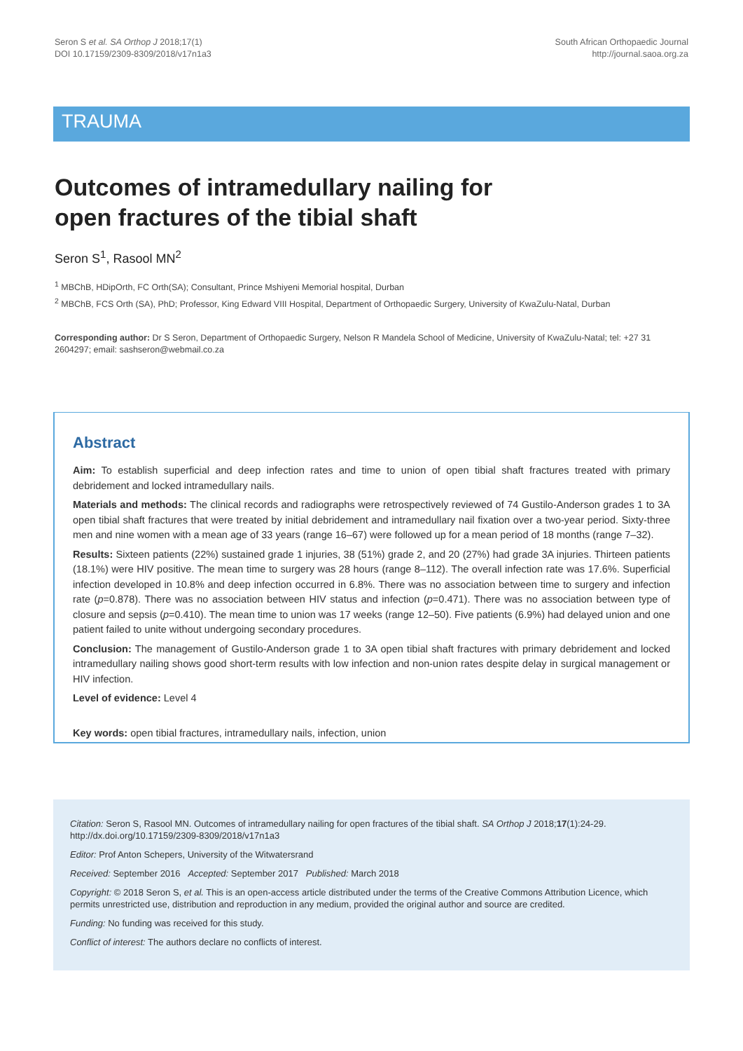Seron S et al. SA Orthop J 2018;17(1)
DOI 10.17159/2309-8309/2018/v17n1a3
South African Orthopaedic Journal
http://journal.saoa.org.za
TRAUMA
Outcomes of intramedullary nailing for
open fractures of the tibial shaft
Seron S<sup>1</sup>, Rasool MN<sup>2</sup>
<sup>1</sup> MBChB, HDipOrth, FC Orth(SA); Consultant, Prince Mshiyeni Memorial hospital, Durban
<sup>2</sup> MBChB, FCS Orth (SA), PhD; Professor, King Edward VIII Hospital, Department of Orthopaedic Surgery, University of KwaZulu-Natal, Durban
Corresponding author: Dr S Seron, Department of Orthopaedic Surgery, Nelson R Mandela School of Medicine, University of KwaZulu-Natal; tel: +27 31 2604297; email: sashseron@webmail.co.za
Abstract
Aim: To establish superficial and deep infection rates and time to union of open tibial shaft fractures treated with primary debridement and locked intramedullary nails.
Materials and methods: The clinical records and radiographs were retrospectively reviewed of 74 Gustilo-Anderson grades 1 to 3A open tibial shaft fractures that were treated by initial debridement and intramedullary nail fixation over a two-year period. Sixty-three men and nine women with a mean age of 33 years (range 16–67) were followed up for a mean period of 18 months (range 7–32).
Results: Sixteen patients (22%) sustained grade 1 injuries, 38 (51%) grade 2, and 20 (27%) had grade 3A injuries. Thirteen patients (18.1%) were HIV positive. The mean time to surgery was 28 hours (range 8–112). The overall infection rate was 17.6%. Superficial infection developed in 10.8% and deep infection occurred in 6.8%. There was no association between time to surgery and infection rate (p=0.878). There was no association between HIV status and infection (p=0.471). There was no association between type of closure and sepsis (p=0.410). The mean time to union was 17 weeks (range 12–50). Five patients (6.9%) had delayed union and one patient failed to unite without undergoing secondary procedures.
Conclusion: The management of Gustilo-Anderson grade 1 to 3A open tibial shaft fractures with primary debridement and locked intramedullary nailing shows good short-term results with low infection and non-union rates despite delay in surgical management or HIV infection.
Level of evidence: Level 4
Key words: open tibial fractures, intramedullary nails, infection, union
Citation: Seron S, Rasool MN. Outcomes of intramedullary nailing for open fractures of the tibial shaft. SA Orthop J 2018;17(1):24-29. http://dx.doi.org/10.17159/2309-8309/2018/v17n1a3
Editor: Prof Anton Schepers, University of the Witwatersrand
Received: September 2016 Accepted: September 2017 Published: March 2018
Copyright: © 2018 Seron S, et al. This is an open-access article distributed under the terms of the Creative Commons Attribution Licence, which permits unrestricted use, distribution and reproduction in any medium, provided the original author and source are credited.
Funding: No funding was received for this study.
Conflict of interest: The authors declare no conflicts of interest.